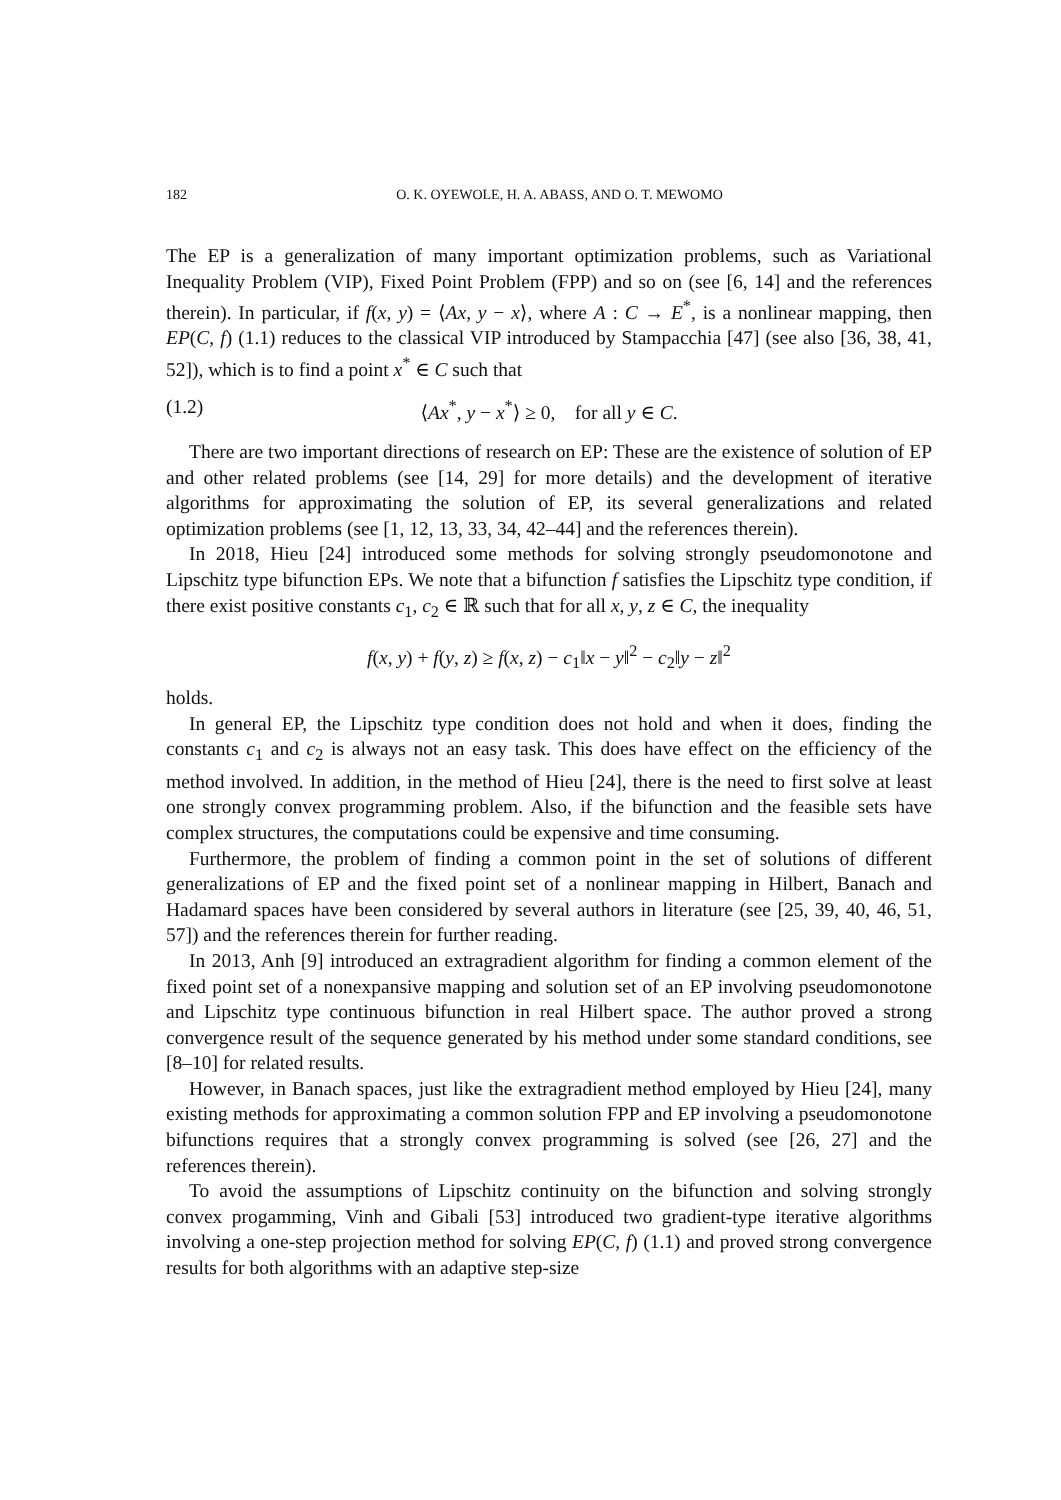182
O. K. OYEWOLE, H. A. ABASS, AND O. T. MEWOMO
The EP is a generalization of many important optimization problems, such as Variational Inequality Problem (VIP), Fixed Point Problem (FPP) and so on (see [6, 14] and the references therein). In particular, if f(x, y) = ⟨Ax, y − x⟩, where A : C → E<sup>*</sup>, is a nonlinear mapping, then EP(C, f) (1.1) reduces to the classical VIP introduced by Stampacchia [47] (see also [36, 38, 41, 52]), which is to find a point x<sup>*</sup> ∈ C such that
(1.2) ⟨Ax<sup>*</sup>, y − x<sup>*</sup>⟩ ≥ 0, for all y ∈ C.
There are two important directions of research on EP: These are the existence of solution of EP and other related problems (see [14, 29] for more details) and the development of iterative algorithms for approximating the solution of EP, its several generalizations and related optimization problems (see [1, 12, 13, 33, 34, 42–44] and the references therein).
In 2018, Hieu [24] introduced some methods for solving strongly pseudomonotone and Lipschitz type bifunction EPs. We note that a bifunction f satisfies the Lipschitz type condition, if there exist positive constants c<sub>1</sub>, c<sub>2</sub> ∈ ℝ such that for all x, y, z ∈ C, the inequality
f(x, y) + f(y, z) ≥ f(x, z) − c<sub>1</sub>‖x − y‖<sup>2</sup> − c<sub>2</sub>‖y − z‖<sup>2</sup>
holds.
In general EP, the Lipschitz type condition does not hold and when it does, finding the constants c<sub>1</sub> and c<sub>2</sub> is always not an easy task. This does have effect on the efficiency of the method involved. In addition, in the method of Hieu [24], there is the need to first solve at least one strongly convex programming problem. Also, if the bifunction and the feasible sets have complex structures, the computations could be expensive and time consuming.
Furthermore, the problem of finding a common point in the set of solutions of different generalizations of EP and the fixed point set of a nonlinear mapping in Hilbert, Banach and Hadamard spaces have been considered by several authors in literature (see [25, 39, 40, 46, 51, 57]) and the references therein for further reading.
In 2013, Anh [9] introduced an extragradient algorithm for finding a common element of the fixed point set of a nonexpansive mapping and solution set of an EP involving pseudomonotone and Lipschitz type continuous bifunction in real Hilbert space. The author proved a strong convergence result of the sequence generated by his method under some standard conditions, see [8–10] for related results.
However, in Banach spaces, just like the extragradient method employed by Hieu [24], many existing methods for approximating a common solution FPP and EP involving a pseudomonotone bifunctions requires that a strongly convex programming is solved (see [26, 27] and the references therein).
To avoid the assumptions of Lipschitz continuity on the bifunction and solving strongly convex progamming, Vinh and Gibali [53] introduced two gradient-type iterative algorithms involving a one-step projection method for solving EP(C, f) (1.1) and proved strong convergence results for both algorithms with an adaptive step-size